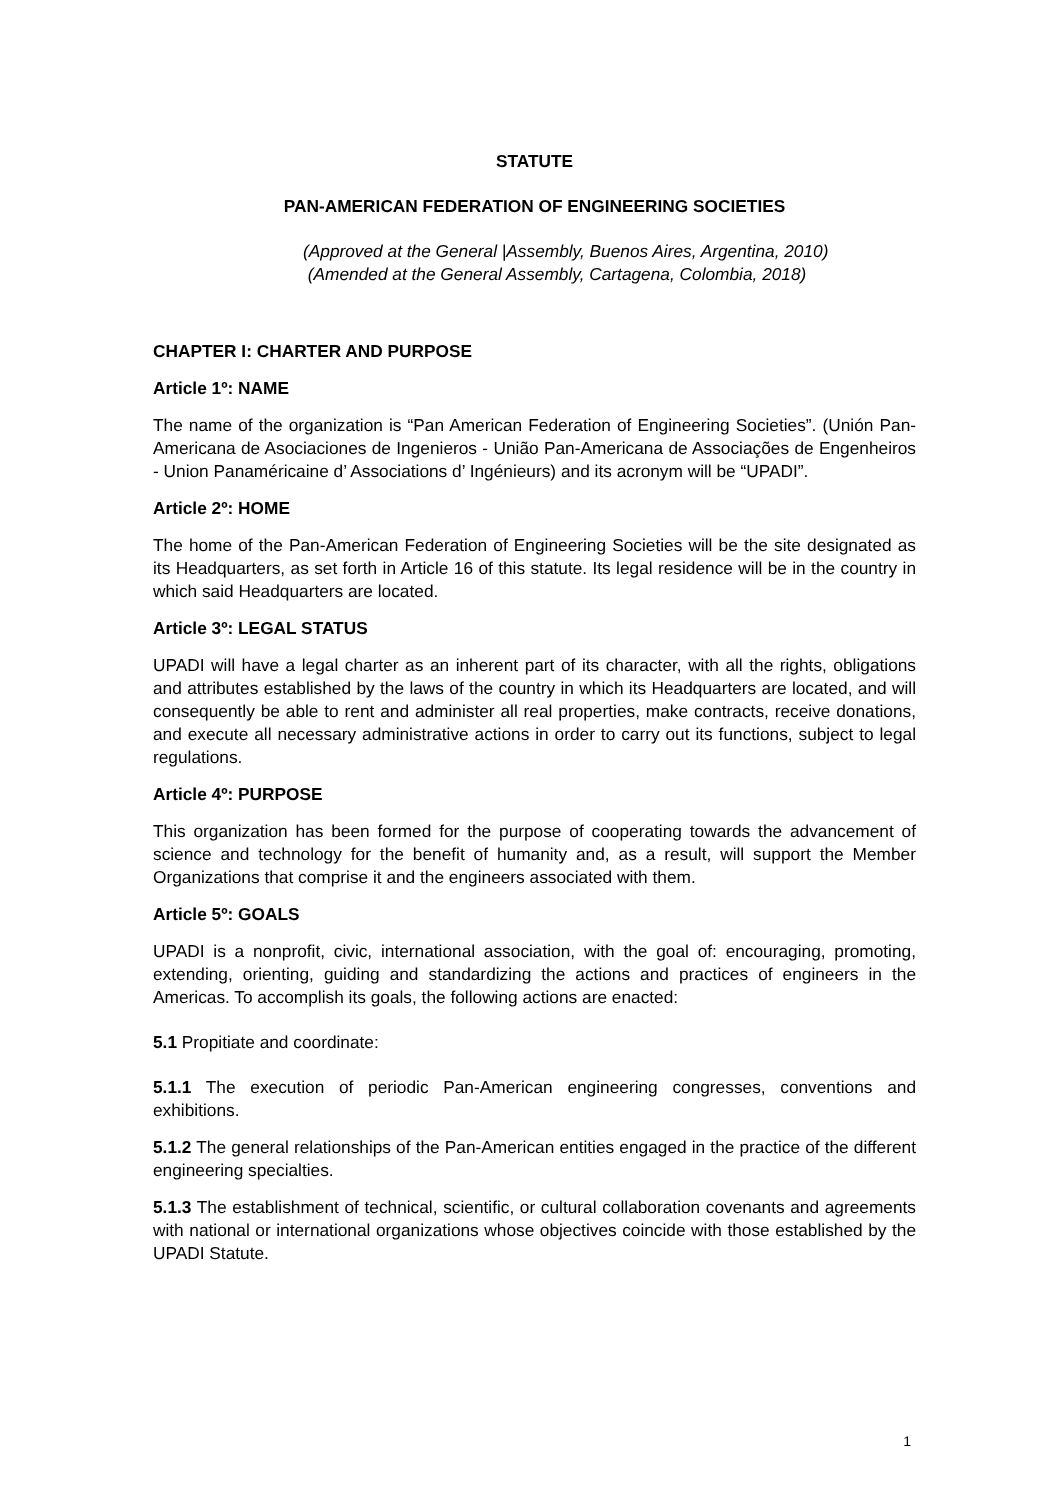STATUTE
PAN-AMERICAN FEDERATION OF ENGINEERING SOCIETIES
(Approved at the General |Assembly, Buenos Aires, Argentina, 2010)
(Amended at the General Assembly, Cartagena, Colombia, 2018)
CHAPTER I: CHARTER AND PURPOSE
Article 1º: NAME
The name of the organization is “Pan American Federation of Engineering Societies”. (Unión Pan-Americana de Asociaciones de Ingenieros - União Pan-Americana de Associações de Engenheiros - Union Panaméricaine d’ Associations d’ Ingénieurs) and its acronym will be “UPADI”.
Article 2º: HOME
The home of the Pan-American Federation of Engineering Societies will be the site designated as its Headquarters, as set forth in Article 16 of this statute. Its legal residence will be in the country in which said Headquarters are located.
Article 3º: LEGAL STATUS
UPADI will have a legal charter as an inherent part of its character, with all the rights, obligations and attributes established by the laws of the country in which its Headquarters are located, and will consequently be able to rent and administer all real properties, make contracts, receive donations, and execute all necessary administrative actions in order to carry out its functions, subject to legal regulations.
Article 4º: PURPOSE
This organization has been formed for the purpose of cooperating towards the advancement of science and technology for the benefit of humanity and, as a result, will support the Member Organizations that comprise it and the engineers associated with them.
Article 5º: GOALS
UPADI is a nonprofit, civic, international association, with the goal of: encouraging, promoting, extending, orienting, guiding and standardizing the actions and practices of engineers in the Americas. To accomplish its goals, the following actions are enacted:
5.1 Propitiate and coordinate:
5.1.1 The execution of periodic Pan-American engineering congresses, conventions and exhibitions.
5.1.2 The general relationships of the Pan-American entities engaged in the practice of the different engineering specialties.
5.1.3 The establishment of technical, scientific, or cultural collaboration covenants and agreements with national or international organizations whose objectives coincide with those established by the UPADI Statute.
1